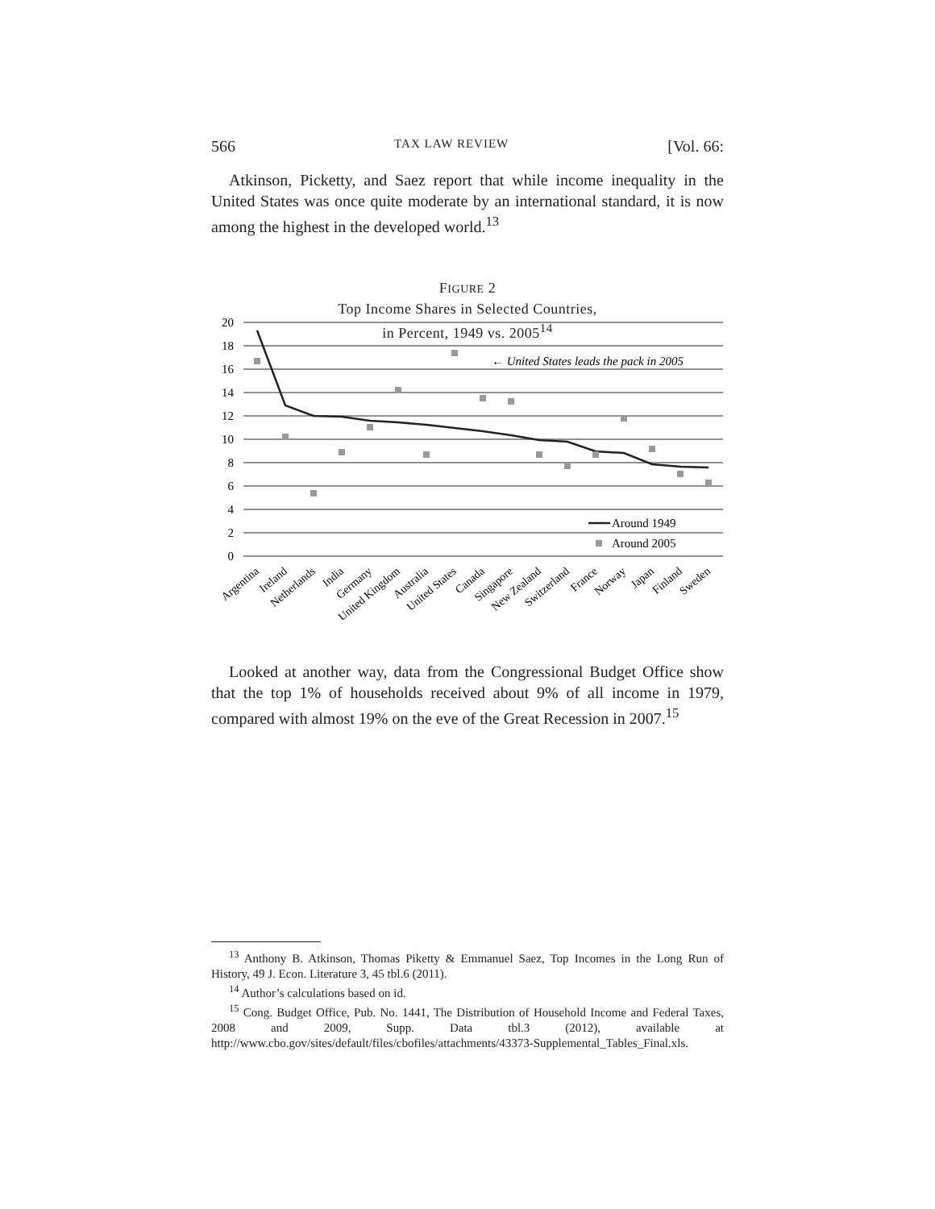566 TAX LAW REVIEW [Vol. 66:
Atkinson, Picketty, and Saez report that while income inequality in the United States was once quite moderate by an international standard, it is now among the highest in the developed world.<sup>13</sup>
FIGURE 2
Top Income Shares in Selected Countries,
in Percent, 1949 vs. 2005<sup>14</sup>
20
18
16
14
12
10
8
6
4
2
0
← United States leads the pack in 2005
Around 1949
Around 2005
Argentina
Ireland
Netherlands
India
Germany
United Kingdom
Australia
United States
Canada
Singapore
New Zealand
Switzerland
France
Norway
Japan
Finland
Sweden
Looked at another way, data from the Congressional Budget Office show that the top 1% of households received about 9% of all income in 1979, compared with almost 19% on the eve of the Great Recession in 2007.<sup>15</sup>
<sup>13</sup> Anthony B. Atkinson, Thomas Piketty & Emmanuel Saez, Top Incomes in the Long Run of History, 49 J. Econ. Literature 3, 45 tbl.6 (2011).
<sup>14</sup> Author’s calculations based on id.
<sup>15</sup> Cong. Budget Office, Pub. No. 1441, The Distribution of Household Income and Federal Taxes, 2008 and 2009, Supp. Data tbl.3 (2012), available at http://www.cbo.gov/sites/default/files/cbofiles/attachments/43373-Supplemental_Tables_Final.xls.